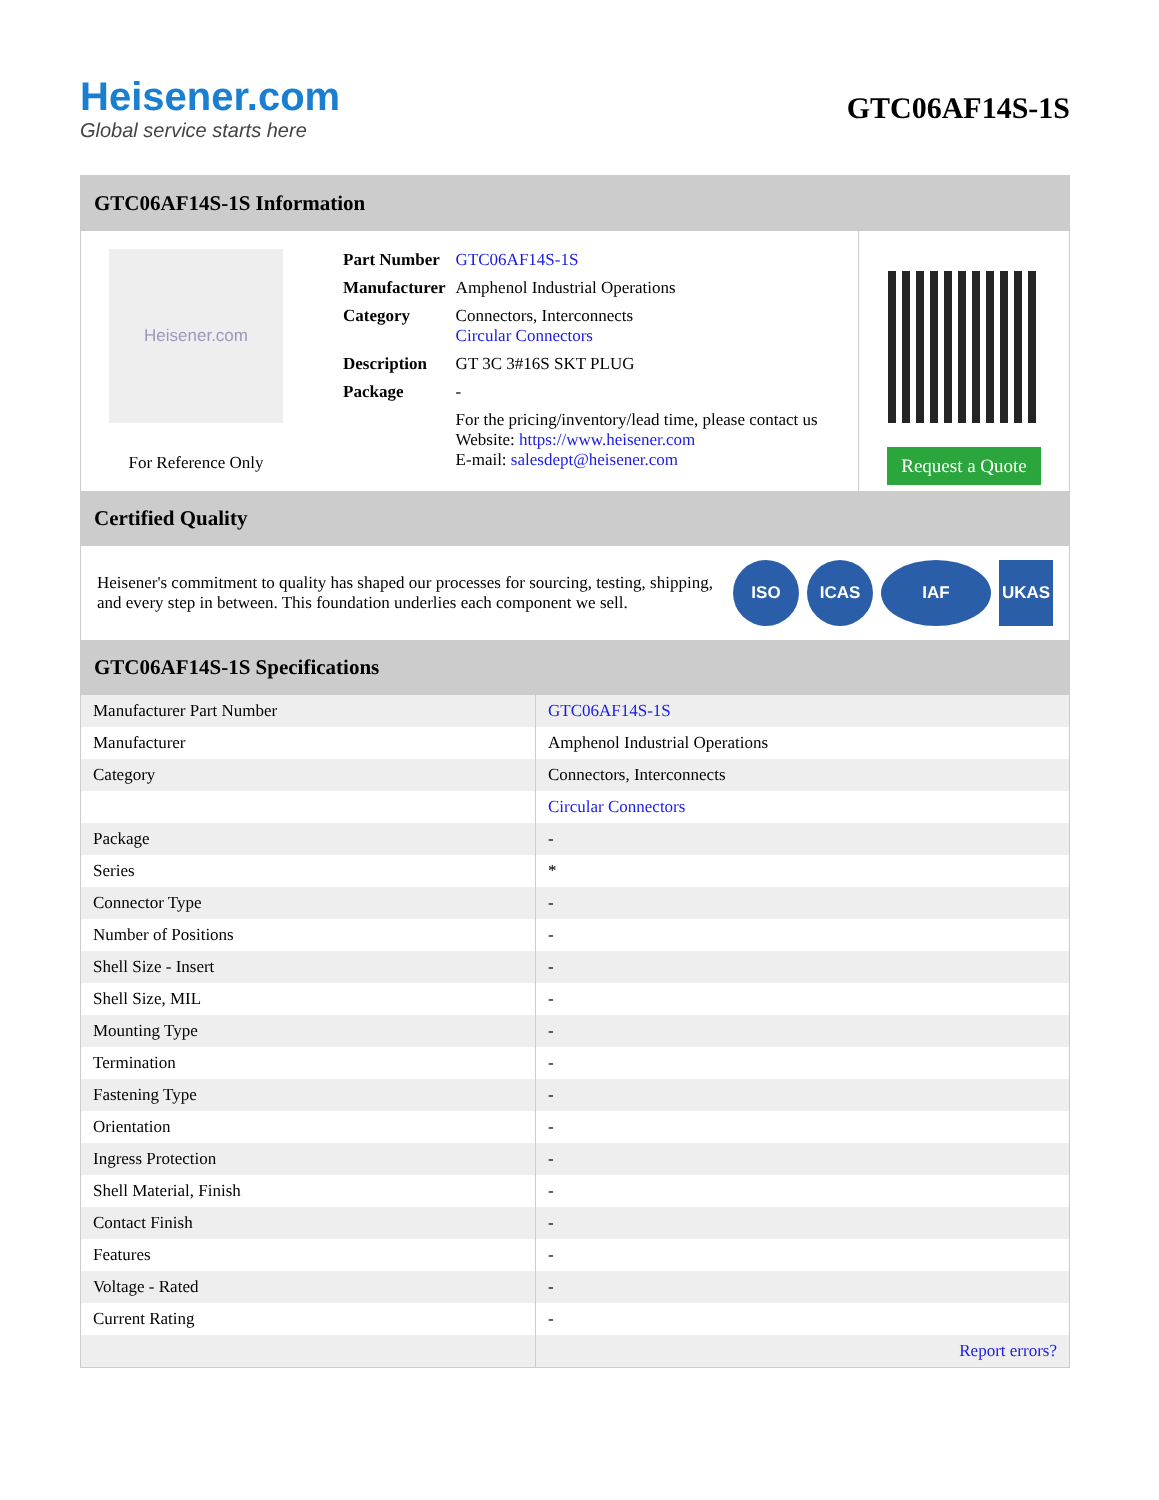Heisener.com
Global service starts here
GTC06AF14S-1S
GTC06AF14S-1S Information
Heisener.com
For Reference Only
| Part Number | GTC06AF14S-1S |
| Manufacturer | Amphenol Industrial Operations |
| Category | Connectors, Interconnects Circular Connectors |
| Description | GT 3C 3#16S SKT PLUG |
| Package | - |
| | For the pricing/inventory/lead time, please contact us Website: https://www.heisener.com E-mail: salesdept@heisener.com |
Request a Quote
Certified Quality
Heisener's commitment to quality has shaped our processes for sourcing, testing, shipping, and every step in between. This foundation underlies each component we sell.
ISO ICAS IAF UKAS
GTC06AF14S-1S Specifications
| Manufacturer Part Number | GTC06AF14S-1S |
| Manufacturer | Amphenol Industrial Operations |
| Category | Connectors, Interconnects |
| | Circular Connectors |
| Package | - |
| Series | * |
| Connector Type | - |
| Number of Positions | - |
| Shell Size - Insert | - |
| Shell Size, MIL | - |
| Mounting Type | - |
| Termination | - |
| Fastening Type | - |
| Orientation | - |
| Ingress Protection | - |
| Shell Material, Finish | - |
| Contact Finish | - |
| Features | - |
| Voltage - Rated | - |
| Current Rating | - |
| | Report errors? |